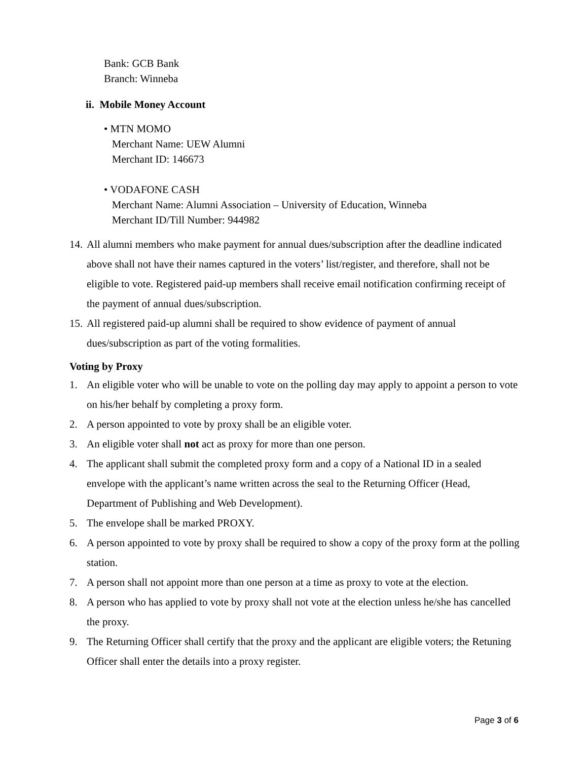Bank: GCB Bank
Branch: Winneba
ii. Mobile Money Account
• MTN MOMO
Merchant Name: UEW Alumni
Merchant ID: 146673
• VODAFONE CASH
Merchant Name: Alumni Association – University of Education, Winneba
Merchant ID/Till Number: 944982
14. All alumni members who make payment for annual dues/subscription after the deadline indicated above shall not have their names captured in the voters’ list/register, and therefore, shall not be eligible to vote. Registered paid-up members shall receive email notification confirming receipt of the payment of annual dues/subscription.
15. All registered paid-up alumni shall be required to show evidence of payment of annual dues/subscription as part of the voting formalities.
Voting by Proxy
1. An eligible voter who will be unable to vote on the polling day may apply to appoint a person to vote on his/her behalf by completing a proxy form.
2. A person appointed to vote by proxy shall be an eligible voter.
3. An eligible voter shall not act as proxy for more than one person.
4. The applicant shall submit the completed proxy form and a copy of a National ID in a sealed envelope with the applicant’s name written across the seal to the Returning Officer (Head, Department of Publishing and Web Development).
5. The envelope shall be marked PROXY.
6. A person appointed to vote by proxy shall be required to show a copy of the proxy form at the polling station.
7. A person shall not appoint more than one person at a time as proxy to vote at the election.
8. A person who has applied to vote by proxy shall not vote at the election unless he/she has cancelled the proxy.
9. The Returning Officer shall certify that the proxy and the applicant are eligible voters; the Retuning Officer shall enter the details into a proxy register.
Page 3 of 6